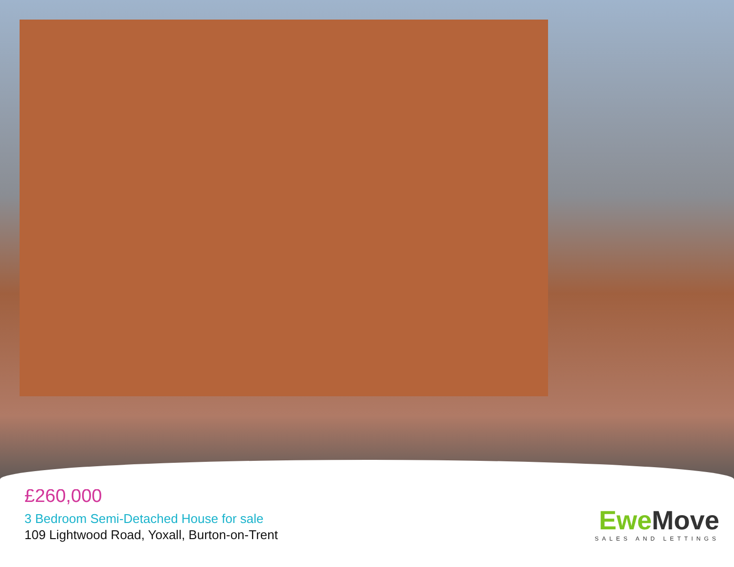£260,000
3 Bedroom Semi-Detached House for sale
109 Lightwood Road, Yoxall, Burton-on-Trent
EweMove
SALES AND LETTINGS